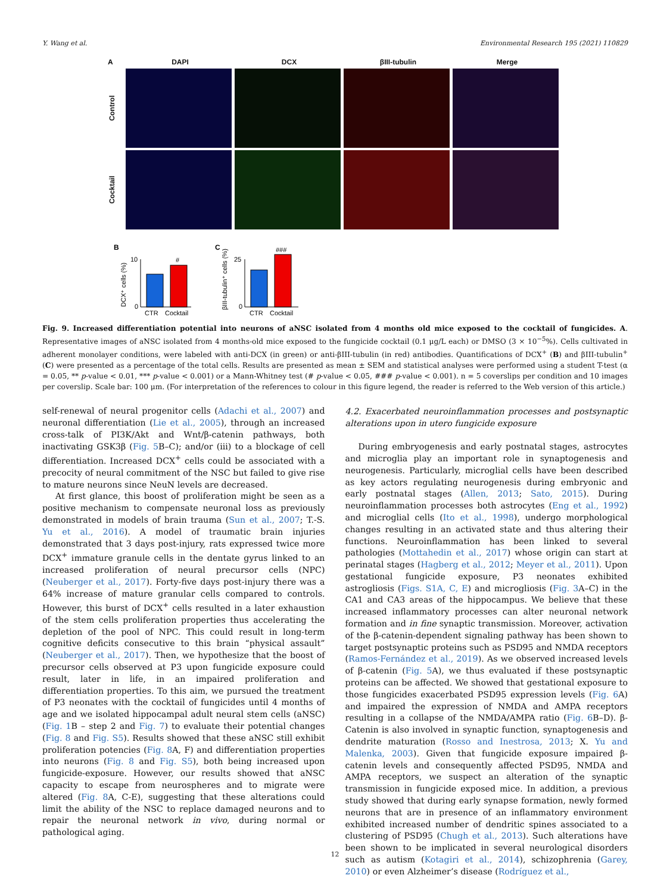Y. Wang et al. Environmental Research 195 (2021) 110829
A DAPI DCX βIII-tubulin Merge
Control
Cocktail
B
DCX⁺ cells (%)
10
0
#
CTR
Cocktail
C
βIII-tubulin⁺ cells (%)
25
0
###
CTR
Cocktail
Fig. 9. Increased differentiation potential into neurons of aNSC isolated from 4 months old mice exposed to the cocktail of fungicides. A. Representative images of aNSC isolated from 4 months-old mice exposed to the fungicide cocktail (0.1 μg/L each) or DMSO (3 × 10<sup>−5</sup>%). Cells cultivated in adherent monolayer conditions, were labeled with anti-DCX (in green) or anti-βIII-tubulin (in red) antibodies. Quantifications of DCX<sup>+</sup> (B) and βIII-tubulin<sup>+</sup> (C) were presented as a percentage of the total cells. Results are presented as mean ± SEM and statistical analyses were performed using a student T-test (α = 0.05, ** p-value < 0.01, *** p-value < 0.001) or a Mann-Whitney test (# p-value < 0.05, ### p-value < 0.001). n = 5 coverslips per condition and 10 images per coverslip. Scale bar: 100 μm. (For interpretation of the references to colour in this figure legend, the reader is referred to the Web version of this article.)
self-renewal of neural progenitor cells (Adachi et al., 2007) and neuronal differentiation (Lie et al., 2005), through an increased cross-talk of PI3K/Akt and Wnt/β-catenin pathways, both inactivating GSK3β (Fig. 5 B–C); and/or (iii) to a blockage of cell differentiation. Increased DCX<sup>+</sup> cells could be associated with a precocity of neural commitment of the NSC but failed to give rise to mature neurons since NeuN levels are decreased.
At first glance, this boost of proliferation might be seen as a positive mechanism to compensate neuronal loss as previously demonstrated in models of brain trauma (Sun et al., 2007; T.-S. Yu et al., 2016). A model of traumatic brain injuries demonstrated that 3 days post-injury, rats expressed twice more DCX<sup>+</sup> immature granule cells in the dentate gyrus linked to an increased proliferation of neural precursor cells (NPC) (Neuberger et al., 2017). Forty-five days post-injury there was a 64% increase of mature granular cells compared to controls. However, this burst of DCX<sup>+</sup> cells resulted in a later exhaustion of the stem cells proliferation properties thus accelerating the depletion of the pool of NPC. This could result in long-term cognitive deficits consecutive to this brain “physical assault” (Neuberger et al., 2017). Then, we hypothesize that the boost of precursor cells observed at P3 upon fungicide exposure could result, later in life, in an impaired proliferation and differentiation properties. To this aim, we pursued the treatment of P3 neonates with the cocktail of fungicides until 4 months of age and we isolated hippocampal adult neural stem cells (aNSC) (Fig. 1 B – step 2 and Fig. 7) to evaluate their potential changes (Fig. 8 and Fig. S5). Results showed that these aNSC still exhibit proliferation potencies (Fig. 8 A, F) and differentiation properties into neurons (Fig. 8 and Fig. S5), both being increased upon fungicide-exposure. However, our results showed that aNSC capacity to escape from neurospheres and to migrate were altered (Fig. 8 A, C-E), suggesting that these alterations could limit the ability of the NSC to replace damaged neurons and to repair the neuronal network in vivo, during normal or pathological aging.
4.2. Exacerbated neuroinflammation processes and postsynaptic alterations upon in utero fungicide exposure
During embryogenesis and early postnatal stages, astrocytes and microglia play an important role in synaptogenesis and neurogenesis. Particularly, microglial cells have been described as key actors regulating neurogenesis during embryonic and early postnatal stages (Allen, 2013; Sato, 2015). During neuroinflammation processes both astrocytes (Eng et al., 1992) and microglial cells (Ito et al., 1998), undergo morphological changes resulting in an activated state and thus altering their functions. Neuroinflammation has been linked to several pathologies (Mottahedin et al., 2017) whose origin can start at perinatal stages (Hagberg et al., 2012; Meyer et al., 2011). Upon gestational fungicide exposure, P3 neonates exhibited astrogliosis (Figs. S1A, C, E) and microgliosis (Fig. 3 A–C) in the CA1 and CA3 areas of the hippocampus. We believe that these increased inflammatory processes can alter neuronal network formation and in fine synaptic transmission. Moreover, activation of the β-catenin-dependent signaling pathway has been shown to target postsynaptic proteins such as PSD95 and NMDA receptors (Ramos-Fernández et al., 2019). As we observed increased levels of β-catenin (Fig. 5 A), we thus evaluated if these postsynaptic proteins can be affected. We showed that gestational exposure to those fungicides exacerbated PSD95 expression levels (Fig. 6 A) and impaired the expression of NMDA and AMPA receptors resulting in a collapse of the NMDA/AMPA ratio (Fig. 6 B–D). β-Catenin is also involved in synaptic function, synaptogenesis and dendrite maturation (Rosso and Inestrosa, 2013; X. Yu and Malenka, 2003). Given that fungicide exposure impaired β-catenin levels and consequently affected PSD95, NMDA and AMPA receptors, we suspect an alteration of the synaptic transmission in fungicide exposed mice. In addition, a previous study showed that during early synapse formation, newly formed neurons that are in presence of an inflammatory environment exhibited increased number of dendritic spines associated to a clustering of PSD95 (Chugh et al., 2013). Such alterations have been shown to be implicated in several neurological disorders such as autism (Kotagiri et al., 2014), schizophrenia (Garey, 2010) or even Alzheimer’s disease (Rodríguez et al.,
12